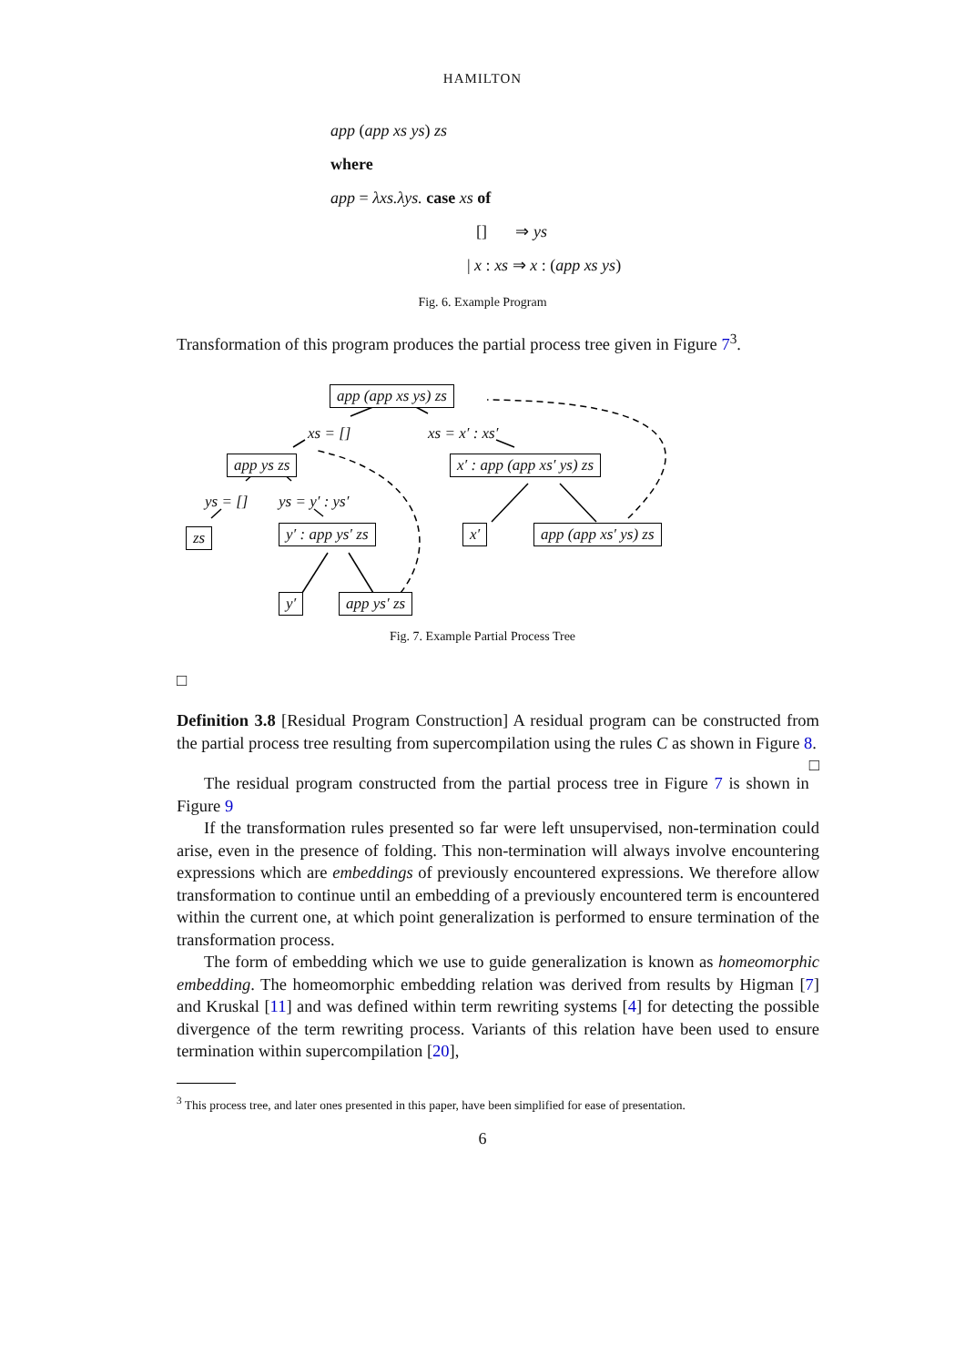HAMILTON
app (app xs ys) zs
where
app = λxs.λys. case xs of
[] ⇒ ys
| x : xs ⇒ x : (app xs ys)
Fig. 6. Example Program
Transformation of this program produces the partial process tree given in Figure 7<sup>3</sup>.
app (app xs ys) zs
xs = [] xs = x′ : xs′
app ys zs x′ : app (app xs′ ys) zs
ys = [] ys = y′ : ys′
zs y′ : app ys′ zs x′ app (app xs′ ys) zs
y′ app ys′ zs
Fig. 7. Example Partial Process Tree
□
Definition 3.8 [Residual Program Construction] A residual program can be constructed from the partial process tree resulting from supercompilation using the rules C as shown in Figure 8. □
The residual program constructed from the partial process tree in Figure 7 is shown in Figure 9
If the transformation rules presented so far were left unsupervised, non-termination could arise, even in the presence of folding. This non-termination will always involve encountering expressions which are embeddings of previously encountered expressions. We therefore allow transformation to continue until an embedding of a previously encountered term is encountered within the current one, at which point generalization is performed to ensure termination of the transformation process.
The form of embedding which we use to guide generalization is known as homeomorphic embedding. The homeomorphic embedding relation was derived from results by Higman [7] and Kruskal [11] and was defined within term rewriting systems [4] for detecting the possible divergence of the term rewriting process. Variants of this relation have been used to ensure termination within supercompilation [20],
<sup>3</sup> This process tree, and later ones presented in this paper, have been simplified for ease of presentation.
6